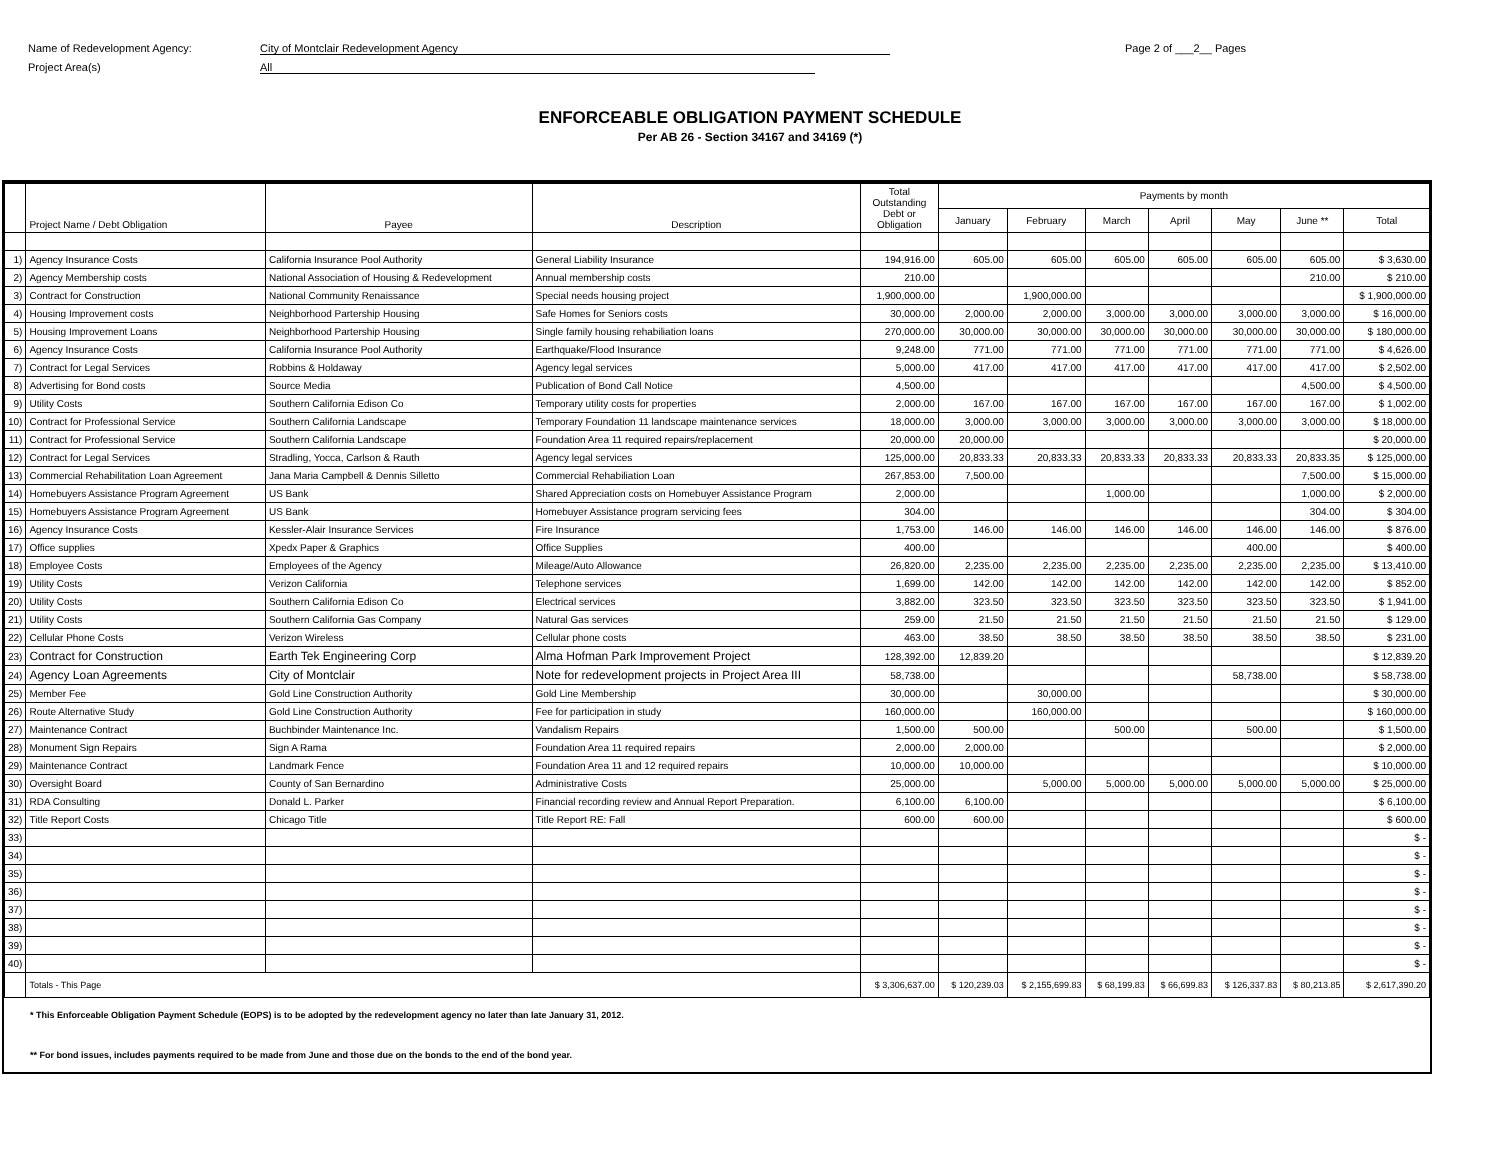Name of Redevelopment Agency: City of Montclair Redevelopment Agency Page 2 of ___2__ Pages
Project Area(s) All
ENFORCEABLE OBLIGATION PAYMENT SCHEDULE
Per AB 26 - Section 34167 and 34169 (*)
| | Project Name / Debt Obligation | Payee | Description | Total Outstanding Debt or Obligation | Payments by month | | | | | | |
| --- | --- | --- | --- | --- | --- | --- | --- | --- | --- | --- | --- |
| | | | | | January | February | March | April | May | June ** | Total |
| 1) | Agency Insurance Costs | California Insurance Pool Authority | General Liability Insurance | 194,916.00 | 605.00 | 605.00 | 605.00 | 605.00 | 605.00 | 605.00 | $ 3,630.00 |
| 2) | Agency Membership costs | National Association of Housing & Redevelopment | Annual membership costs | 210.00 | | | | | | 210.00 | $ 210.00 |
| 3) | Contract for Construction | National Community Renaissance | Special needs housing project | 1,900,000.00 | | 1,900,000.00 | | | | | $ 1,900,000.00 |
| 4) | Housing Improvement costs | Neighborhood Partership Housing | Safe Homes for Seniors costs | 30,000.00 | 2,000.00 | 2,000.00 | 3,000.00 | 3,000.00 | 3,000.00 | 3,000.00 | $ 16,000.00 |
| 5) | Housing Improvement Loans | Neighborhood Partership Housing | Single family housing rehabiliation loans | 270,000.00 | 30,000.00 | 30,000.00 | 30,000.00 | 30,000.00 | 30,000.00 | 30,000.00 | $ 180,000.00 |
| 6) | Agency Insurance Costs | California Insurance Pool Authority | Earthquake/Flood Insurance | 9,248.00 | 771.00 | 771.00 | 771.00 | 771.00 | 771.00 | 771.00 | $ 4,626.00 |
| 7) | Contract for Legal Services | Robbins & Holdaway | Agency legal services | 5,000.00 | 417.00 | 417.00 | 417.00 | 417.00 | 417.00 | 417.00 | $ 2,502.00 |
| 8) | Advertising for Bond costs | Source Media | Publication of Bond Call Notice | 4,500.00 | | | | | | 4,500.00 | $ 4,500.00 |
| 9) | Utility Costs | Southern California Edison Co | Temporary utility costs for properties | 2,000.00 | 167.00 | 167.00 | 167.00 | 167.00 | 167.00 | 167.00 | $ 1,002.00 |
| 10) | Contract for Professional Service | Southern California Landscape | Temporary Foundation 11 landscape maintenance services | 18,000.00 | 3,000.00 | 3,000.00 | 3,000.00 | 3,000.00 | 3,000.00 | 3,000.00 | $ 18,000.00 |
| 11) | Contract for Professional Service | Southern California Landscape | Foundation Area 11 required repairs/replacement | 20,000.00 | 20,000.00 | | | | | | $ 20,000.00 |
| 12) | Contract for Legal Services | Stradling, Yocca, Carlson & Rauth | Agency legal services | 125,000.00 | 20,833.33 | 20,833.33 | 20,833.33 | 20,833.33 | 20,833.33 | 20,833.35 | $ 125,000.00 |
| 13) | Commercial Rehabilitation Loan Agreement | Jana Maria Campbell & Dennis Silletto | Commercial Rehabiliation Loan | 267,853.00 | 7,500.00 | | | | | 7,500.00 | $ 15,000.00 |
| 14) | Homebuyers Assistance Program Agreement | US Bank | Shared Appreciation costs on Homebuyer Assistance Program | 2,000.00 | | | 1,000.00 | | | 1,000.00 | $ 2,000.00 |
| 15) | Homebuyers Assistance Program Agreement | US Bank | Homebuyer Assistance program servicing fees | 304.00 | | | | | | 304.00 | $ 304.00 |
| 16) | Agency Insurance Costs | Kessler-Alair Insurance Services | Fire Insurance | 1,753.00 | 146.00 | 146.00 | 146.00 | 146.00 | 146.00 | 146.00 | $ 876.00 |
| 17) | Office supplies | Xpedx Paper & Graphics | Office Supplies | 400.00 | | | | | 400.00 | | $ 400.00 |
| 18) | Employee Costs | Employees of the Agency | Mileage/Auto Allowance | 26,820.00 | 2,235.00 | 2,235.00 | 2,235.00 | 2,235.00 | 2,235.00 | 2,235.00 | $ 13,410.00 |
| 19) | Utility Costs | Verizon California | Telephone services | 1,699.00 | 142.00 | 142.00 | 142.00 | 142.00 | 142.00 | 142.00 | $ 852.00 |
| 20) | Utility Costs | Southern California Edison Co | Electrical services | 3,882.00 | 323.50 | 323.50 | 323.50 | 323.50 | 323.50 | 323.50 | $ 1,941.00 |
| 21) | Utility Costs | Southern California Gas Company | Natural Gas services | 259.00 | 21.50 | 21.50 | 21.50 | 21.50 | 21.50 | 21.50 | $ 129.00 |
| 22) | Cellular Phone Costs | Verizon Wireless | Cellular phone costs | 463.00 | 38.50 | 38.50 | 38.50 | 38.50 | 38.50 | 38.50 | $ 231.00 |
| 23) | Contract for Construction | Earth Tek Engineering Corp | Alma Hofman Park Improvement Project | 128,392.00 | 12,839.20 | | | | | | $ 12,839.20 |
| 24) | Agency Loan Agreements | City of Montclair | Note for redevelopment projects in Project Area III | 58,738.00 | | | | | 58,738.00 | | $ 58,738.00 |
| 25) | Member Fee | Gold Line Construction Authority | Gold Line Membership | 30,000.00 | | 30,000.00 | | | | | $ 30,000.00 |
| 26) | Route Alternative Study | Gold Line Construction Authority | Fee for participation in study | 160,000.00 | | 160,000.00 | | | | | $ 160,000.00 |
| 27) | Maintenance Contract | Buchbinder Maintenance Inc. | Vandalism Repairs | 1,500.00 | 500.00 | | 500.00 | | 500.00 | | $ 1,500.00 |
| 28) | Monument Sign Repairs | Sign A Rama | Foundation Area 11 required repairs | 2,000.00 | 2,000.00 | | | | | | $ 2,000.00 |
| 29) | Maintenance Contract | Landmark Fence | Foundation Area 11 and 12 required repairs | 10,000.00 | 10,000.00 | | | | | | $ 10,000.00 |
| 30) | Oversight Board | County of San Bernardino | Administrative Costs | 25,000.00 | | 5,000.00 | 5,000.00 | 5,000.00 | 5,000.00 | 5,000.00 | $ 25,000.00 |
| 31) | RDA Consulting | Donald L. Parker | Financial recording review and Annual Report Preparation. | 6,100.00 | 6,100.00 | | | | | | $ 6,100.00 |
| 32) | Title Report Costs | Chicago Title | Title Report RE: Fall | 600.00 | 600.00 | | | | | | $ 600.00 |
| 33) | | | | | | | | | | | $ - |
| 34) | | | | | | | | | | | $ - |
| 35) | | | | | | | | | | | $ - |
| 36) | | | | | | | | | | | $ - |
| 37) | | | | | | | | | | | $ - |
| 38) | | | | | | | | | | | $ - |
| 39) | | | | | | | | | | | $ - |
| 40) | | | | | | | | | | | $ - |
| | Totals - This Page | | | $ 3,306,637.00 | $ 120,239.03 | $ 2,155,699.83 | $ 68,199.83 | $ 66,699.83 | $ 126,337.83 | $ 80,213.85 | $ 2,617,390.20 |
* This Enforceable Obligation Payment Schedule (EOPS) is to be adopted by the redevelopment agency no later than late January 31, 2012.
** For bond issues, includes payments required to be made from June and those due on the bonds to the end of the bond year.